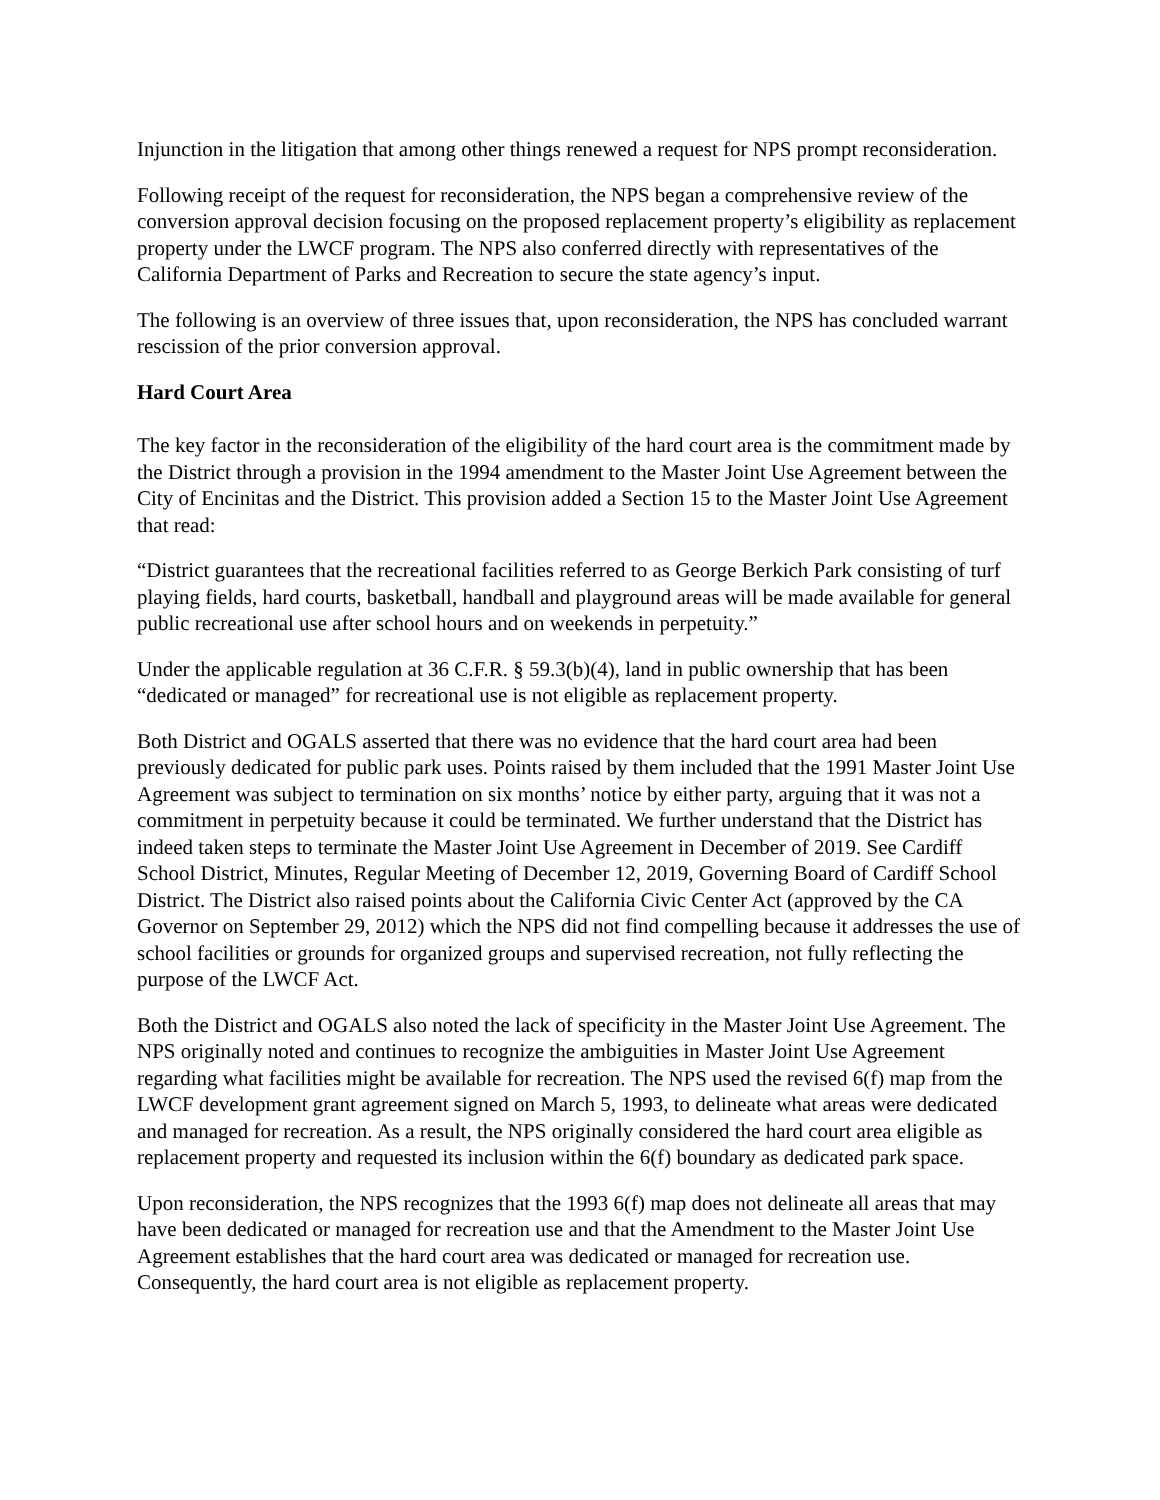Injunction in the litigation that among other things renewed a request for NPS prompt reconsideration.
Following receipt of the request for reconsideration, the NPS began a comprehensive review of the conversion approval decision focusing on the proposed replacement property’s eligibility as replacement property under the LWCF program. The NPS also conferred directly with representatives of the California Department of Parks and Recreation to secure the state agency’s input.
The following is an overview of three issues that, upon reconsideration, the NPS has concluded warrant rescission of the prior conversion approval.
Hard Court Area
The key factor in the reconsideration of the eligibility of the hard court area is the commitment made by the District through a provision in the 1994 amendment to the Master Joint Use Agreement between the City of Encinitas and the District. This provision added a Section 15 to the Master Joint Use Agreement that read:
“District guarantees that the recreational facilities referred to as George Berkich Park consisting of turf playing fields, hard courts, basketball, handball and playground areas will be made available for general public recreational use after school hours and on weekends in perpetuity.”
Under the applicable regulation at 36 C.F.R. § 59.3(b)(4), land in public ownership that has been “dedicated or managed” for recreational use is not eligible as replacement property.
Both District and OGALS asserted that there was no evidence that the hard court area had been previously dedicated for public park uses. Points raised by them included that the 1991 Master Joint Use Agreement was subject to termination on six months’ notice by either party, arguing that it was not a commitment in perpetuity because it could be terminated. We further understand that the District has indeed taken steps to terminate the Master Joint Use Agreement in December of 2019. See Cardiff School District, Minutes, Regular Meeting of December 12, 2019, Governing Board of Cardiff School District. The District also raised points about the California Civic Center Act (approved by the CA Governor on September 29, 2012) which the NPS did not find compelling because it addresses the use of school facilities or grounds for organized groups and supervised recreation, not fully reflecting the purpose of the LWCF Act.
Both the District and OGALS also noted the lack of specificity in the Master Joint Use Agreement. The NPS originally noted and continues to recognize the ambiguities in Master Joint Use Agreement regarding what facilities might be available for recreation. The NPS used the revised 6(f) map from the LWCF development grant agreement signed on March 5, 1993, to delineate what areas were dedicated and managed for recreation. As a result, the NPS originally considered the hard court area eligible as replacement property and requested its inclusion within the 6(f) boundary as dedicated park space.
Upon reconsideration, the NPS recognizes that the 1993 6(f) map does not delineate all areas that may have been dedicated or managed for recreation use and that the Amendment to the Master Joint Use Agreement establishes that the hard court area was dedicated or managed for recreation use. Consequently, the hard court area is not eligible as replacement property.